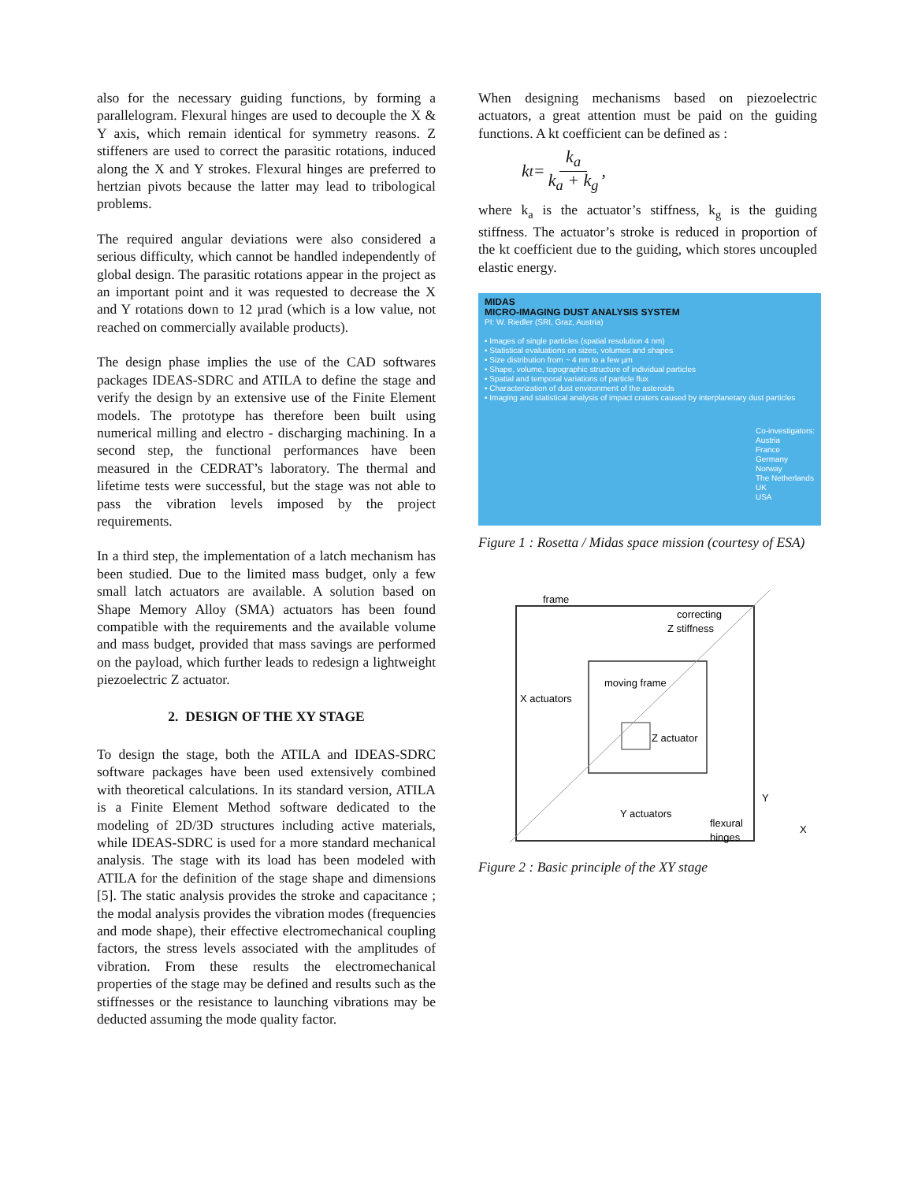also for the necessary guiding functions, by forming a parallelogram. Flexural hinges are used to decouple the X & Y axis, which remain identical for symmetry reasons. Z stiffeners are used to correct the parasitic rotations, induced along the X and Y strokes. Flexural hinges are preferred to hertzian pivots because the latter may lead to tribological problems.
The required angular deviations were also considered a serious difficulty, which cannot be handled independently of global design. The parasitic rotations appear in the project as an important point and it was requested to decrease the X and Y rotations down to 12 µrad (which is a low value, not reached on commercially available products).
The design phase implies the use of the CAD softwares packages IDEAS-SDRC and ATILA to define the stage and verify the design by an extensive use of the Finite Element models. The prototype has therefore been built using numerical milling and electro - discharging machining. In a second step, the functional performances have been measured in the CEDRAT’s laboratory. The thermal and lifetime tests were successful, but the stage was not able to pass the vibration levels imposed by the project requirements.
In a third step, the implementation of a latch mechanism has been studied. Due to the limited mass budget, only a few small latch actuators are available. A solution based on Shape Memory Alloy (SMA) actuators has been found compatible with the requirements and the available volume and mass budget, provided that mass savings are performed on the payload, which further leads to redesign a lightweight piezoelectric Z actuator.
2. DESIGN OF THE XY STAGE
To design the stage, both the ATILA and IDEAS-SDRC software packages have been used extensively combined with theoretical calculations. In its standard version, ATILA is a Finite Element Method software dedicated to the modeling of 2D/3D structures including active materials, while IDEAS-SDRC is used for a more standard mechanical analysis. The stage with its load has been modeled with ATILA for the definition of the stage shape and dimensions [5]. The static analysis provides the stroke and capacitance ; the modal analysis provides the vibration modes (frequencies and mode shape), their effective electromechanical coupling factors, the stress levels associated with the amplitudes of vibration. From these results the electromechanical properties of the stage may be defined and results such as the stiffnesses or the resistance to launching vibrations may be deducted assuming the mode quality factor.
When designing mechanisms based on piezoelectric actuators, a great attention must be paid on the guiding functions. A kt coefficient can be defined as :
k<sub>t</sub> = k<sub>a</sub> k<sub>a</sub> + k<sub>g</sub>,
where k<sub>a</sub> is the actuator’s stiffness, k<sub>g</sub> is the guiding stiffness. The actuator’s stroke is reduced in proportion of the kt coefficient due to the guiding, which stores uncoupled elastic energy.
MIDAS
MICRO-IMAGING DUST ANALYSIS SYSTEM
PI: W. Riedler (SRI, Graz, Austria)
• Images of single particles (spatial resolution 4 nm)
• Statistical evaluations on sizes, volumes and shapes
• Size distribution from ~ 4 nm to a few µm
• Shape, volume, topographic structure of individual particles
• Spatial and temporal variations of particle flux
• Characterization of dust environment of the asteroids
• Imaging and statistical analysis of impact craters caused by interplanetary dust particles
Co-investigators:
Austria
France
Germany
Norway
The Netherlands
UK
USA
Figure 1 : Rosetta / Midas space mission (courtesy of ESA)
frame
correcting
Z stiffness
moving frame
X actuators
Z actuator
Y actuators
flexural
hinges
Y
X
Figure 2 : Basic principle of the XY stage